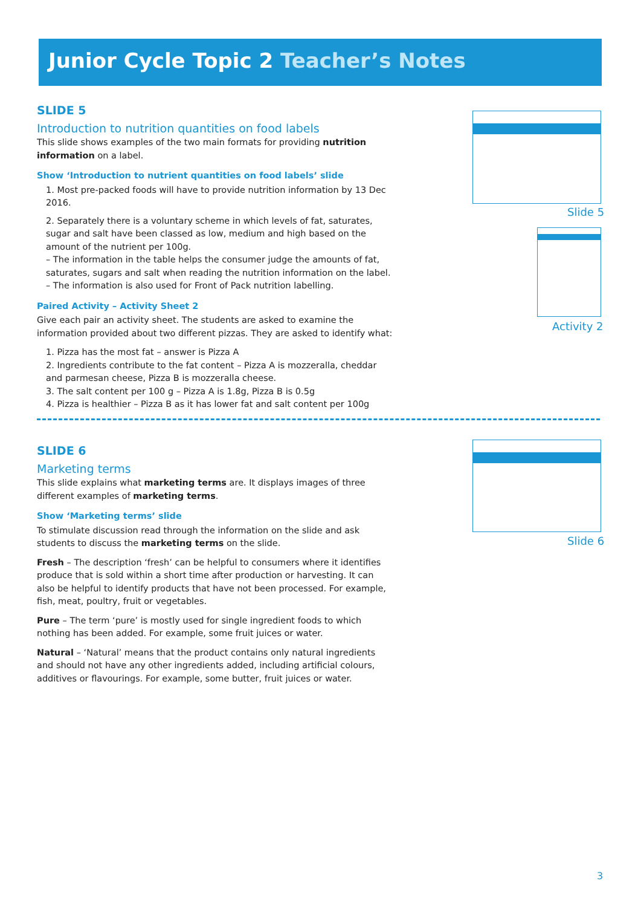Junior Cycle Topic 2 Teacher’s Notes
SLIDE 5
Introduction to nutrition quantities on food labels
This slide shows examples of the two main formats for providing nutrition information on a label.
Show ‘Introduction to nutrient quantities on food labels’ slide
1. Most pre-packed foods will have to provide nutrition information by 13 Dec 2016.
2. Separately there is a voluntary scheme in which levels of fat, saturates, sugar and salt have been classed as low, medium and high based on the amount of the nutrient per 100g.
– The information in the table helps the consumer judge the amounts of fat, saturates, sugars and salt when reading the nutrition information on the label.
– The information is also used for Front of Pack nutrition labelling.
Paired Activity – Activity Sheet 2
Give each pair an activity sheet. The students are asked to examine the information provided about two different pizzas. They are asked to identify what:
1. Pizza has the most fat – answer is Pizza A
2. Ingredients contribute to the fat content – Pizza A is mozzeralla, cheddar and parmesan cheese, Pizza B is mozzeralla cheese.
3. The salt content per 100 g – Pizza A is 1.8g, Pizza B is 0.5g
4. Pizza is healthier – Pizza B as it has lower fat and salt content per 100g
SLIDE 6
Marketing terms
This slide explains what marketing terms are. It displays images of three different examples of marketing terms.
Show ‘Marketing terms’ slide
To stimulate discussion read through the information on the slide and ask students to discuss the marketing terms on the slide.
Fresh – The description ‘fresh’ can be helpful to consumers where it identifies produce that is sold within a short time after production or harvesting. It can also be helpful to identify products that have not been processed. For example, fish, meat, poultry, fruit or vegetables.
Pure – The term ‘pure’ is mostly used for single ingredient foods to which nothing has been added. For example, some fruit juices or water.
Natural – ‘Natural’ means that the product contains only natural ingredients and should not have any other ingredients added, including artificial colours, additives or flavourings. For example, some butter, fruit juices or water.
Slide 5
Activity 2
Slide 6
3